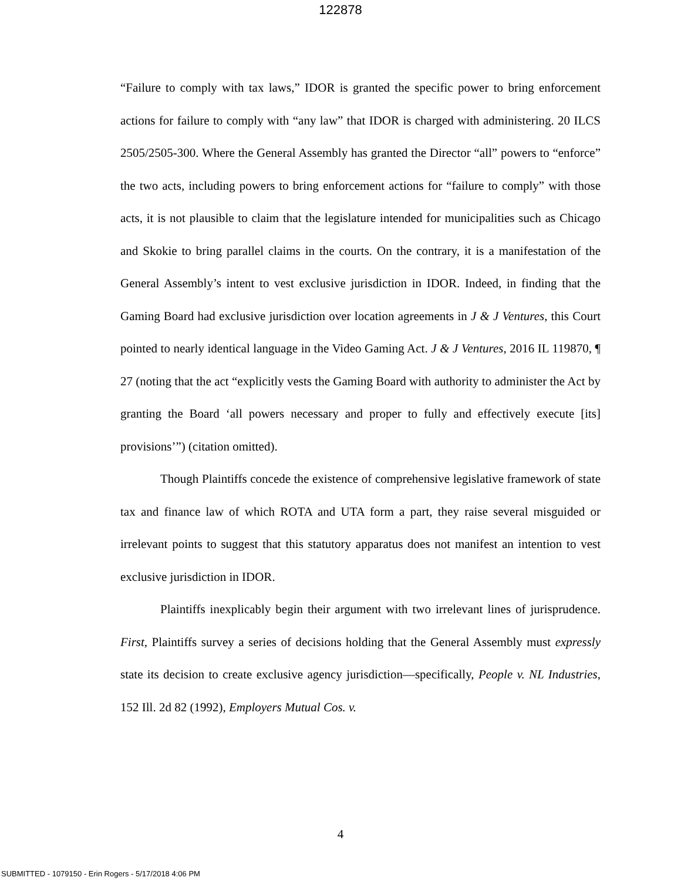122878
“Failure to comply with tax laws,” IDOR is granted the specific power to bring enforcement actions for failure to comply with “any law” that IDOR is charged with administering. 20 ILCS 2505/2505-300. Where the General Assembly has granted the Director “all” powers to “enforce” the two acts, including powers to bring enforcement actions for “failure to comply” with those acts, it is not plausible to claim that the legislature intended for municipalities such as Chicago and Skokie to bring parallel claims in the courts. On the contrary, it is a manifestation of the General Assembly’s intent to vest exclusive jurisdiction in IDOR. Indeed, in finding that the Gaming Board had exclusive jurisdiction over location agreements in J & J Ventures, this Court pointed to nearly identical language in the Video Gaming Act. J & J Ventures, 2016 IL 119870, ¶ 27 (noting that the act “explicitly vests the Gaming Board with authority to administer the Act by granting the Board ‘all powers necessary and proper to fully and effectively execute [its] provisions’”) (citation omitted).
Though Plaintiffs concede the existence of comprehensive legislative framework of state tax and finance law of which ROTA and UTA form a part, they raise several misguided or irrelevant points to suggest that this statutory apparatus does not manifest an intention to vest exclusive jurisdiction in IDOR.
Plaintiffs inexplicably begin their argument with two irrelevant lines of jurisprudence. First, Plaintiffs survey a series of decisions holding that the General Assembly must expressly state its decision to create exclusive agency jurisdiction—specifically, People v. NL Industries, 152 Ill. 2d 82 (1992), Employers Mutual Cos. v.
4
SUBMITTED - 1079150 - Erin Rogers - 5/17/2018 4:06 PM